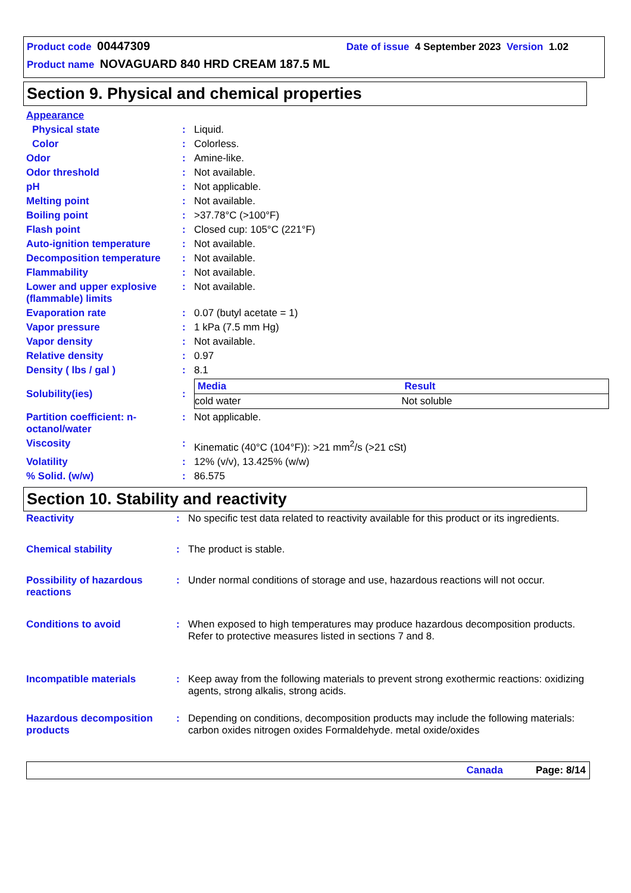Product code 00447309 Date of issue 4 September 2023 Version 1.02
Product name NOVAGUARD 840 HRD CREAM 187.5 ML
Section 9. Physical and chemical properties
| Appearance | | |
| Physical state | : | Liquid. |
| Color | : | Colorless. |
| Odor | : | Amine-like. |
| Odor threshold | : | Not available. |
| pH | : | Not applicable. |
| Melting point | : | Not available. |
| Boiling point | : | >37.78°C (>100°F) |
| Flash point | : | Closed cup: 105°C (221°F) |
| Auto-ignition temperature | : | Not available. |
| Decomposition temperature | : | Not available. |
| Flammability | : | Not available. |
| Lower and upper explosive (flammable) limits | : | Not available. |
| Evaporation rate | : | 0.07 (butyl acetate = 1) |
| Vapor pressure | : | 1 kPa (7.5 mm Hg) |
| Vapor density | : | Not available. |
| Relative density | : | 0.97 |
| Density ( lbs / gal ) | : | 8.1 |
| Solubility(ies) | : | / Media / Result / / --- / --- / / cold water / Not soluble / |
| Partition coefficient: n-octanol/water | : | Not applicable. |
| Viscosity | : | Kinematic (40°C (104°F)): >21 mm<sup>2</sup>/s (>21 cSt) |
| Volatility | : | 12% (v/v), 13.425% (w/w) |
| % Solid. (w/w) | : | 86.575 |
Section 10. Stability and reactivity
| Reactivity | : | No specific test data related to reactivity available for this product or its ingredients. |
| Chemical stability | : | The product is stable. |
| Possibility of hazardous reactions | : | Under normal conditions of storage and use, hazardous reactions will not occur. |
| Conditions to avoid | : | When exposed to high temperatures may produce hazardous decomposition products. Refer to protective measures listed in sections 7 and 8. |
| Incompatible materials | : | Keep away from the following materials to prevent strong exothermic reactions: oxidizing agents, strong alkalis, strong acids. |
| Hazardous decomposition products | : | Depending on conditions, decomposition products may include the following materials: carbon oxides nitrogen oxides Formaldehyde. metal oxide/oxides |
Canada Page: 8/14